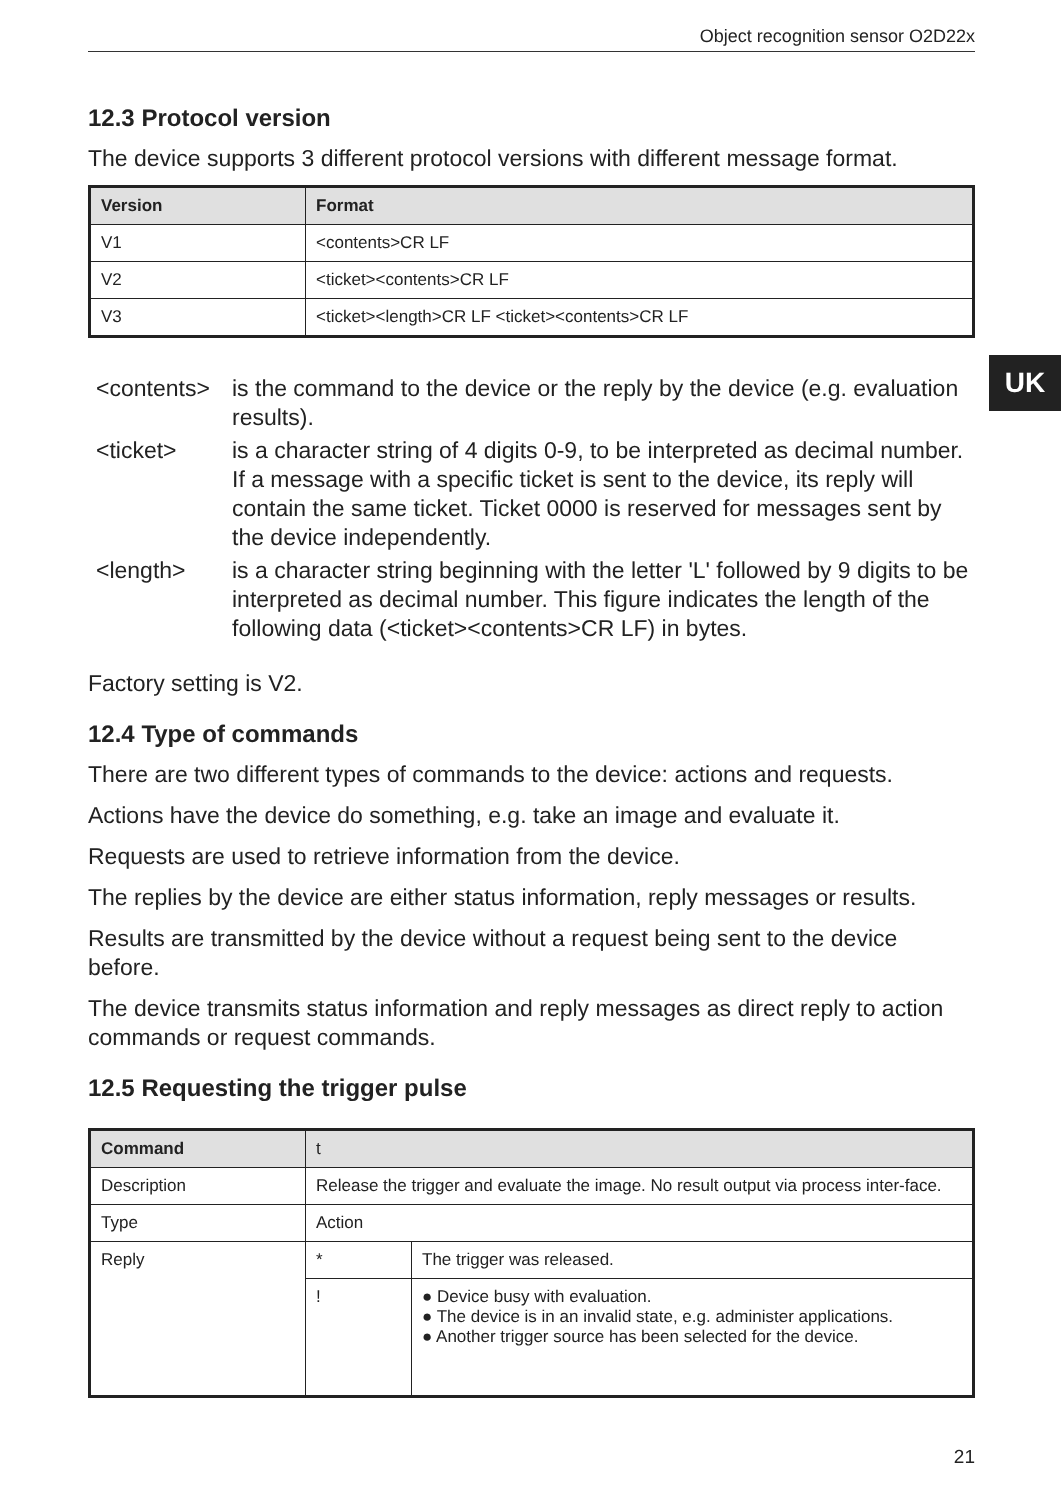UK
Object recognition sensor O2D22x
12.3 Protocol version
The device supports 3 different protocol versions with different message format.
| Version | Format |
| --- | --- |
| V1 | <contents>CR LF |
| V2 | <ticket><contents>CR LF |
| V3 | <ticket><length>CR LF <ticket><contents>CR LF |
<contents> is the command to the device or the reply by the device (e.g. evaluation results).
<ticket> is a character string of 4 digits 0-9, to be interpreted as decimal number. If a message with a specific ticket is sent to the device, its reply will contain the same ticket. Ticket 0000 is reserved for messages sent by the device independently.
<length> is a character string beginning with the letter 'L' followed by 9 digits to be interpreted as decimal number. This figure indicates the length of the following data (<ticket><contents>CR LF) in bytes.
Factory setting is V2.
12.4 Type of commands
There are two different types of commands to the device: actions and requests.
Actions have the device do something, e.g. take an image and evaluate it.
Requests are used to retrieve information from the device.
The replies by the device are either status information, reply messages or results.
Results are transmitted by the device without a request being sent to the device before.
The device transmits status information and reply messages as direct reply to action commands or request commands.
12.5 Requesting the trigger pulse
| Command | t | |
| Description | Release the trigger and evaluate the image. No result output via process inter-face. | |
| Type | Action | |
| Reply | * | The trigger was released. |
| | ! | ● Device busy with evaluation. ● The device is in an invalid state, e.g. administer applications. ● Another trigger source has been selected for the device. |
21